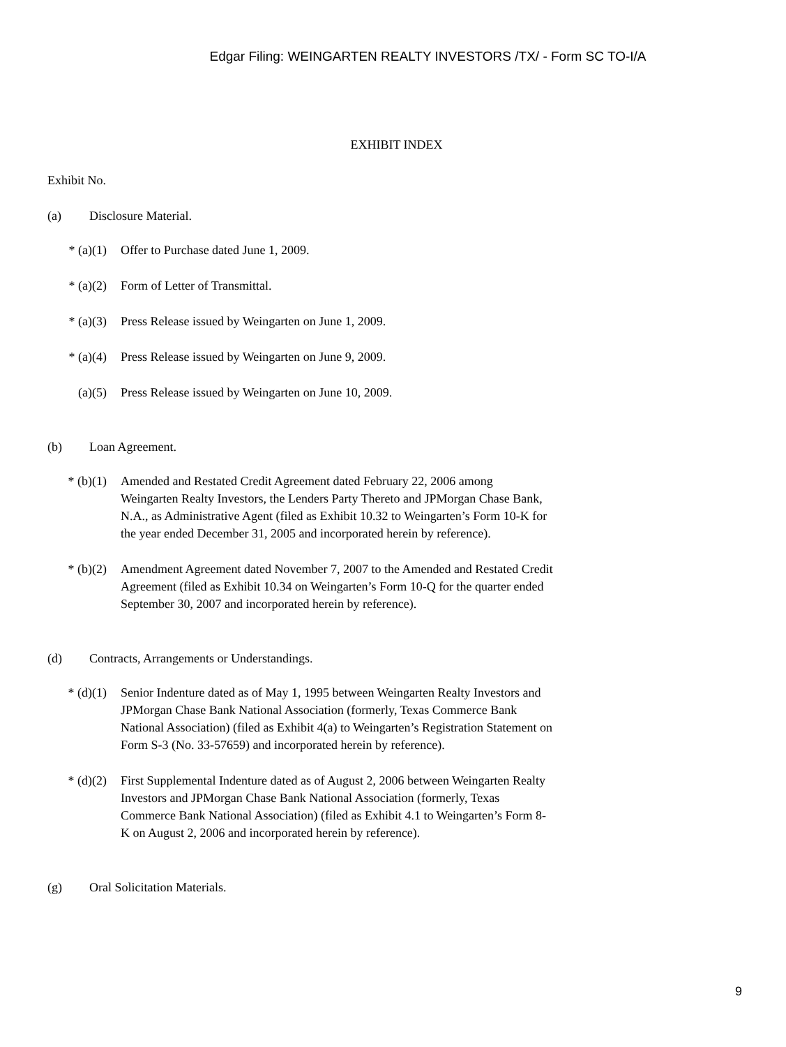Edgar Filing: WEINGARTEN REALTY INVESTORS /TX/ - Form SC TO-I/A
EXHIBIT INDEX
Exhibit No.
(a) Disclosure Material.
* (a)(1) Offer to Purchase dated June 1, 2009.
* (a)(2) Form of Letter of Transmittal.
* (a)(3) Press Release issued by Weingarten on June 1, 2009.
* (a)(4) Press Release issued by Weingarten on June 9, 2009.
(a)(5) Press Release issued by Weingarten on June 10, 2009.
(b) Loan Agreement.
* (b)(1) Amended and Restated Credit Agreement dated February 22, 2006 among Weingarten Realty Investors, the Lenders Party Thereto and JPMorgan Chase Bank, N.A., as Administrative Agent (filed as Exhibit 10.32 to Weingarten’s Form 10-K for the year ended December 31, 2005 and incorporated herein by reference).
* (b)(2) Amendment Agreement dated November 7, 2007 to the Amended and Restated Credit Agreement (filed as Exhibit 10.34 on Weingarten’s Form 10-Q for the quarter ended September 30, 2007 and incorporated herein by reference).
(d) Contracts, Arrangements or Understandings.
* (d)(1) Senior Indenture dated as of May 1, 1995 between Weingarten Realty Investors and JPMorgan Chase Bank National Association (formerly, Texas Commerce Bank National Association) (filed as Exhibit 4(a) to Weingarten’s Registration Statement on Form S-3 (No. 33-57659) and incorporated herein by reference).
* (d)(2) First Supplemental Indenture dated as of August 2, 2006 between Weingarten Realty Investors and JPMorgan Chase Bank National Association (formerly, Texas Commerce Bank National Association) (filed as Exhibit 4.1 to Weingarten’s Form 8-K on August 2, 2006 and incorporated herein by reference).
(g) Oral Solicitation Materials.
9